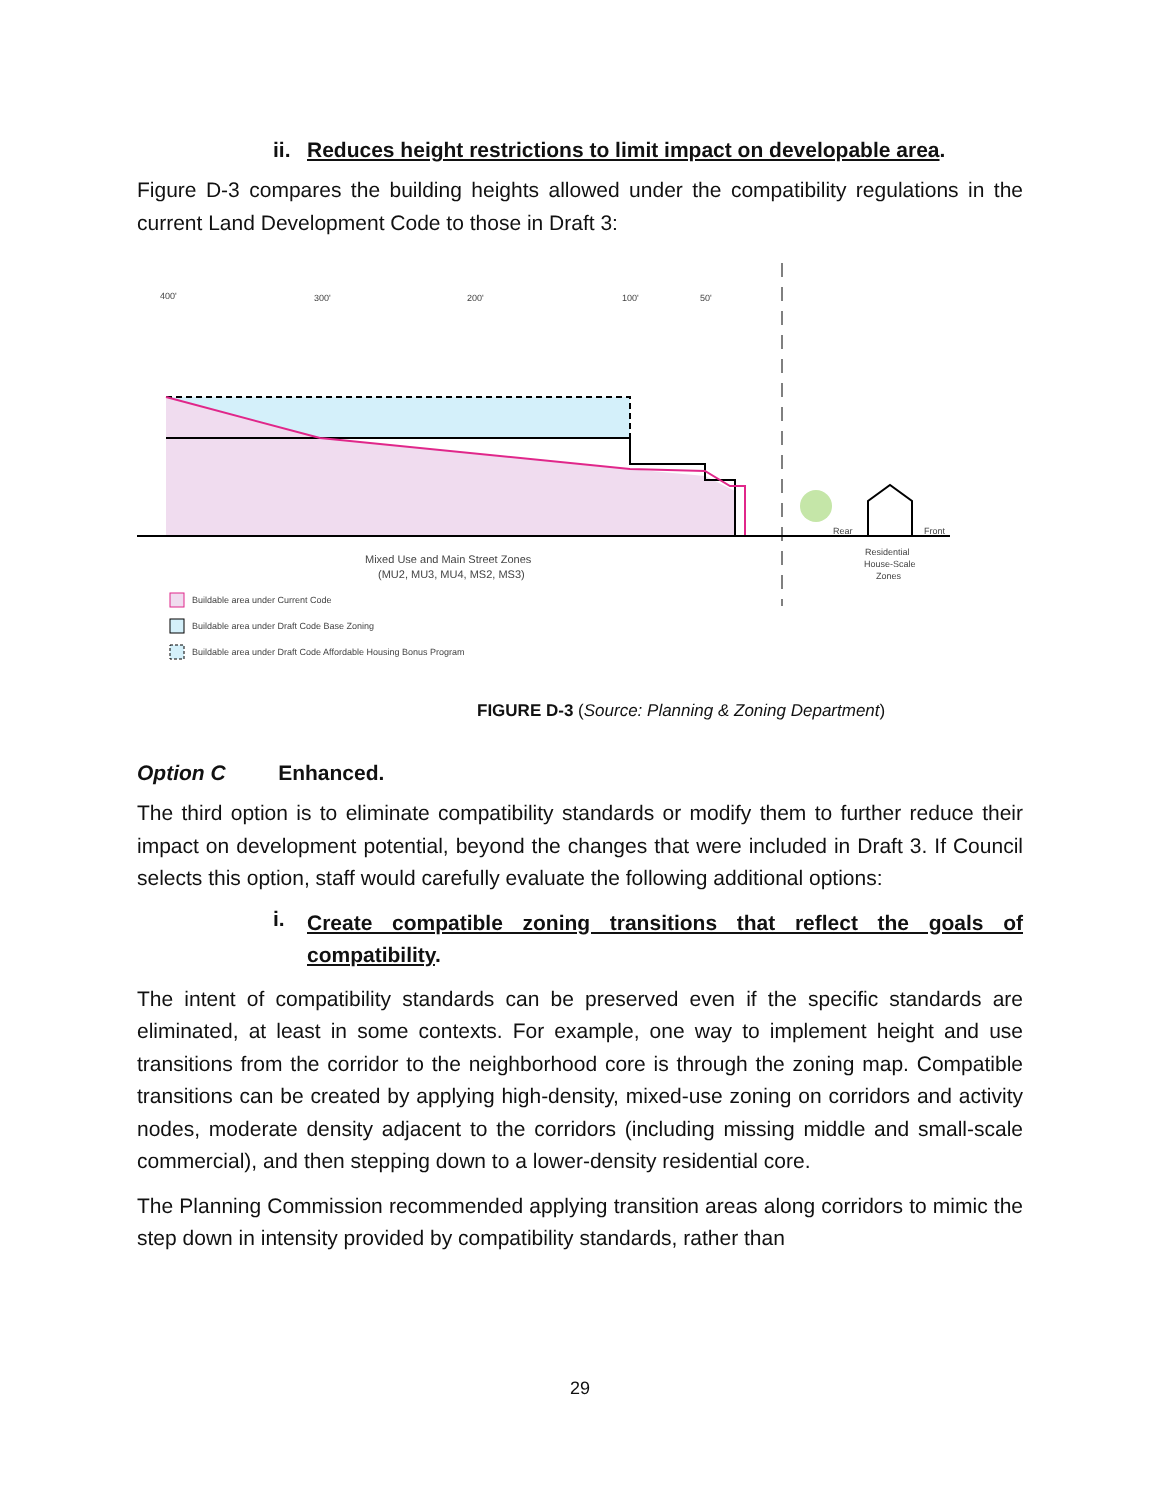ii. Reduces height restrictions to limit impact on developable area.
Figure D-3 compares the building heights allowed under the compatibility regulations in the current Land Development Code to those in Draft 3:
400'
300'
200'
100'
50'
Mixed Use and Main Street Zones
(MU2, MU3, MU4, MS2, MS3)
Residential
House-Scale
Zones
Rear
Front
Buildable area under Current Code
Buildable area under Draft Code Base Zoning
Buildable area under Draft Code Affordable Housing Bonus Program
FIGURE D-3 (Source: Planning & Zoning Department)
Option C Enhanced.
The third option is to eliminate compatibility standards or modify them to further reduce their impact on development potential, beyond the changes that were included in Draft 3. If Council selects this option, staff would carefully evaluate the following additional options:
i. Create compatible zoning transitions that reflect the goals of compatibility.
The intent of compatibility standards can be preserved even if the specific standards are eliminated, at least in some contexts. For example, one way to implement height and use transitions from the corridor to the neighborhood core is through the zoning map. Compatible transitions can be created by applying high-density, mixed-use zoning on corridors and activity nodes, moderate density adjacent to the corridors (including missing middle and small-scale commercial), and then stepping down to a lower-density residential core.
The Planning Commission recommended applying transition areas along corridors to mimic the step down in intensity provided by compatibility standards, rather than
29